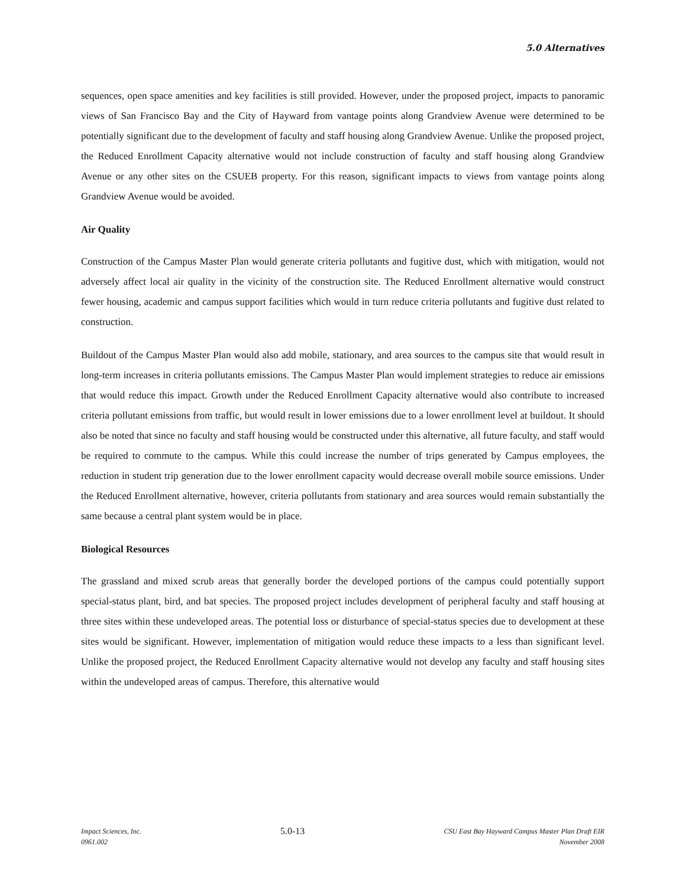5.0 Alternatives
sequences, open space amenities and key facilities is still provided. However, under the proposed project, impacts to panoramic views of San Francisco Bay and the City of Hayward from vantage points along Grandview Avenue were determined to be potentially significant due to the development of faculty and staff housing along Grandview Avenue. Unlike the proposed project, the Reduced Enrollment Capacity alternative would not include construction of faculty and staff housing along Grandview Avenue or any other sites on the CSUEB property. For this reason, significant impacts to views from vantage points along Grandview Avenue would be avoided.
Air Quality
Construction of the Campus Master Plan would generate criteria pollutants and fugitive dust, which with mitigation, would not adversely affect local air quality in the vicinity of the construction site. The Reduced Enrollment alternative would construct fewer housing, academic and campus support facilities which would in turn reduce criteria pollutants and fugitive dust related to construction.
Buildout of the Campus Master Plan would also add mobile, stationary, and area sources to the campus site that would result in long-term increases in criteria pollutants emissions. The Campus Master Plan would implement strategies to reduce air emissions that would reduce this impact. Growth under the Reduced Enrollment Capacity alternative would also contribute to increased criteria pollutant emissions from traffic, but would result in lower emissions due to a lower enrollment level at buildout. It should also be noted that since no faculty and staff housing would be constructed under this alternative, all future faculty, and staff would be required to commute to the campus. While this could increase the number of trips generated by Campus employees, the reduction in student trip generation due to the lower enrollment capacity would decrease overall mobile source emissions. Under the Reduced Enrollment alternative, however, criteria pollutants from stationary and area sources would remain substantially the same because a central plant system would be in place.
Biological Resources
The grassland and mixed scrub areas that generally border the developed portions of the campus could potentially support special-status plant, bird, and bat species. The proposed project includes development of peripheral faculty and staff housing at three sites within these undeveloped areas. The potential loss or disturbance of special-status species due to development at these sites would be significant. However, implementation of mitigation would reduce these impacts to a less than significant level. Unlike the proposed project, the Reduced Enrollment Capacity alternative would not develop any faculty and staff housing sites within the undeveloped areas of campus. Therefore, this alternative would
Impact Sciences, Inc.
0961.002
5.0-13
CSU East Bay Hayward Campus Master Plan Draft EIR
November 2008